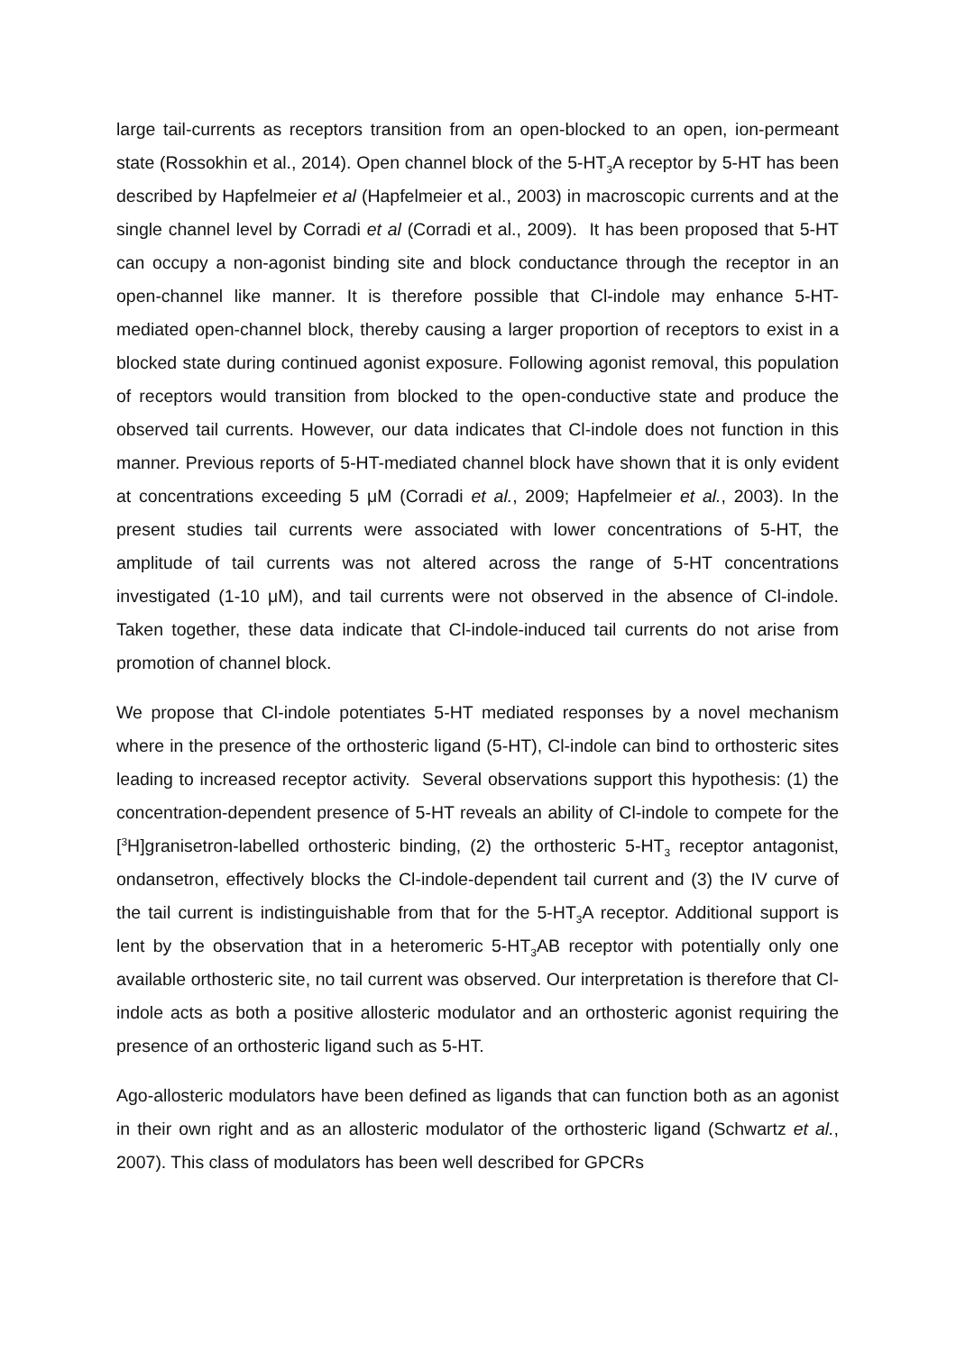large tail-currents as receptors transition from an open-blocked to an open, ion-permeant state (Rossokhin et al., 2014). Open channel block of the 5-HT<sub>3</sub>A receptor by 5-HT has been described by Hapfelmeier et al (Hapfelmeier et al., 2003) in macroscopic currents and at the single channel level by Corradi et al (Corradi et al., 2009). It has been proposed that 5-HT can occupy a non-agonist binding site and block conductance through the receptor in an open-channel like manner. It is therefore possible that Cl-indole may enhance 5-HT-mediated open-channel block, thereby causing a larger proportion of receptors to exist in a blocked state during continued agonist exposure. Following agonist removal, this population of receptors would transition from blocked to the open-conductive state and produce the observed tail currents. However, our data indicates that Cl-indole does not function in this manner. Previous reports of 5-HT-mediated channel block have shown that it is only evident at concentrations exceeding 5 μM (Corradi et al., 2009; Hapfelmeier et al., 2003). In the present studies tail currents were associated with lower concentrations of 5-HT, the amplitude of tail currents was not altered across the range of 5-HT concentrations investigated (1-10 μM), and tail currents were not observed in the absence of Cl-indole. Taken together, these data indicate that Cl-indole-induced tail currents do not arise from promotion of channel block.
We propose that Cl-indole potentiates 5-HT mediated responses by a novel mechanism where in the presence of the orthosteric ligand (5-HT), Cl-indole can bind to orthosteric sites leading to increased receptor activity. Several observations support this hypothesis: (1) the concentration-dependent presence of 5-HT reveals an ability of Cl-indole to compete for the [<sup>3</sup>H]granisetron-labelled orthosteric binding, (2) the orthosteric 5-HT<sub>3</sub> receptor antagonist, ondansetron, effectively blocks the Cl-indole-dependent tail current and (3) the IV curve of the tail current is indistinguishable from that for the 5-HT<sub>3</sub>A receptor. Additional support is lent by the observation that in a heteromeric 5-HT<sub>3</sub>AB receptor with potentially only one available orthosteric site, no tail current was observed. Our interpretation is therefore that Cl-indole acts as both a positive allosteric modulator and an orthosteric agonist requiring the presence of an orthosteric ligand such as 5-HT.
Ago-allosteric modulators have been defined as ligands that can function both as an agonist in their own right and as an allosteric modulator of the orthosteric ligand (Schwartz et al., 2007). This class of modulators has been well described for GPCRs